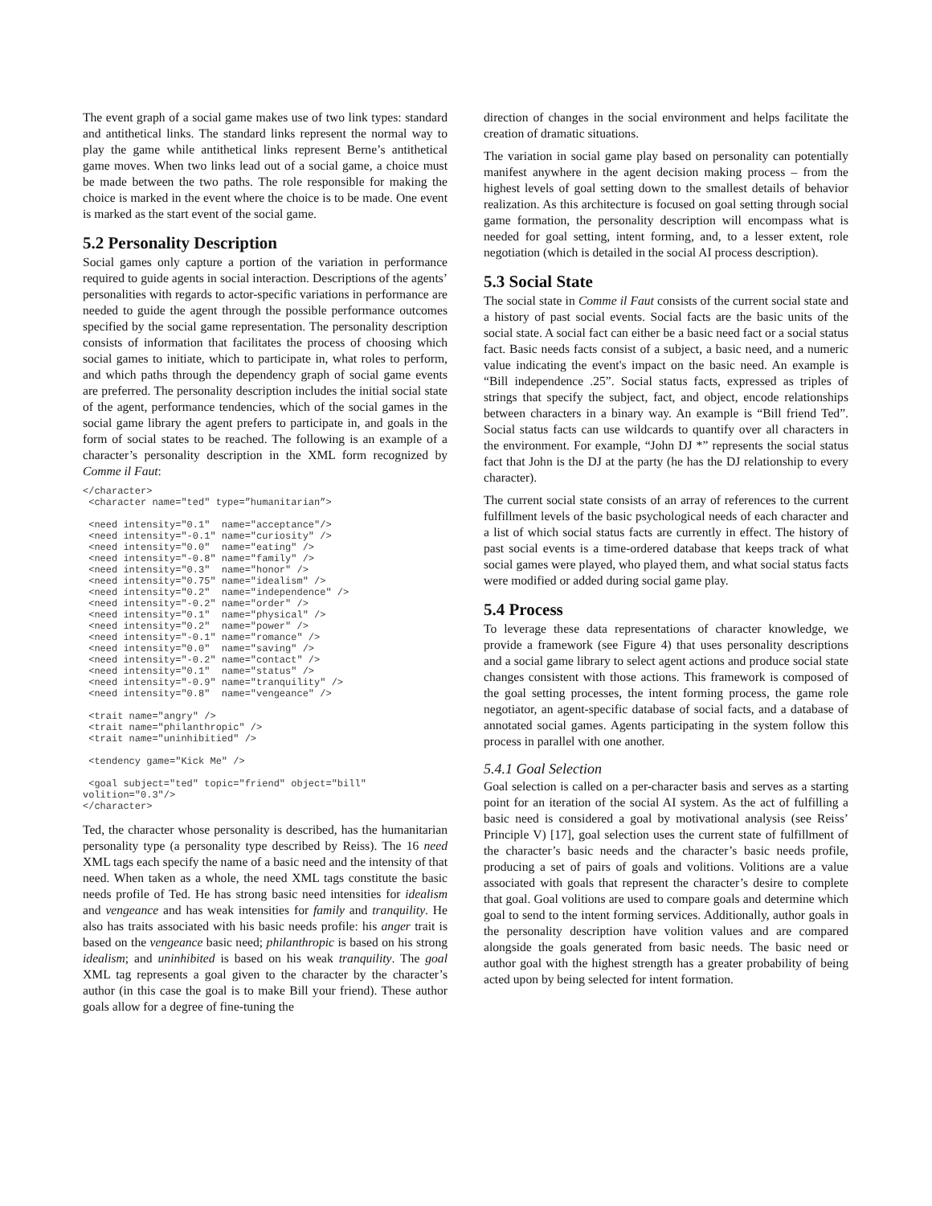The event graph of a social game makes use of two link types: standard and antithetical links. The standard links represent the normal way to play the game while antithetical links represent Berne’s antithetical game moves. When two links lead out of a social game, a choice must be made between the two paths. The role responsible for making the choice is marked in the event where the choice is to be made. One event is marked as the start event of the social game.
5.2 Personality Description
Social games only capture a portion of the variation in performance required to guide agents in social interaction. Descriptions of the agents’ personalities with regards to actor-specific variations in performance are needed to guide the agent through the possible performance outcomes specified by the social game representation. The personality description consists of information that facilitates the process of choosing which social games to initiate, which to participate in, what roles to perform, and which paths through the dependency graph of social game events are preferred. The personality description includes the initial social state of the agent, performance tendencies, which of the social games in the social game library the agent prefers to participate in, and goals in the form of social states to be reached. The following is an example of a character’s personality description in the XML form recognized by Comme il Faut:
</character>
 <character name="ted" type=”humanitarian”>

 <need intensity="0.1"  name="acceptance"/>
 <need intensity="-0.1" name="curiosity" />
 <need intensity="0.0"  name="eating" />
 <need intensity="-0.8" name="family" />
 <need intensity="0.3"  name="honor" />
 <need intensity="0.75" name="idealism" />
 <need intensity="0.2"  name="independence" />
 <need intensity="-0.2" name="order" />
 <need intensity="0.1"  name="physical" />
 <need intensity="0.2"  name="power" />
 <need intensity="-0.1" name="romance" />
 <need intensity="0.0"  name="saving" />
 <need intensity="-0.2" name="contact" />
 <need intensity="0.1"  name="status" />
 <need intensity="-0.9" name="tranquility" />
 <need intensity="0.8"  name="vengeance" />

 <trait name="angry" />
 <trait name="philanthropic" />
 <trait name="uninhibitied" />

 <tendency game="Kick Me" />

 <goal subject="ted" topic="friend" object="bill"
volition="0.3"/>
</character>
Ted, the character whose personality is described, has the humanitarian personality type (a personality type described by Reiss). The 16 need XML tags each specify the name of a basic need and the intensity of that need. When taken as a whole, the need XML tags constitute the basic needs profile of Ted. He has strong basic need intensities for idealism and vengeance and has weak intensities for family and tranquility. He also has traits associated with his basic needs profile: his anger trait is based on the vengeance basic need; philanthropic is based on his strong idealism; and uninhibited is based on his weak tranquility. The goal XML tag represents a goal given to the character by the character’s author (in this case the goal is to make Bill your friend). These author goals allow for a degree of fine-tuning the
direction of changes in the social environment and helps facilitate the creation of dramatic situations.
The variation in social game play based on personality can potentially manifest anywhere in the agent decision making process – from the highest levels of goal setting down to the smallest details of behavior realization. As this architecture is focused on goal setting through social game formation, the personality description will encompass what is needed for goal setting, intent forming, and, to a lesser extent, role negotiation (which is detailed in the social AI process description).
5.3 Social State
The social state in Comme il Faut consists of the current social state and a history of past social events. Social facts are the basic units of the social state. A social fact can either be a basic need fact or a social status fact. Basic needs facts consist of a subject, a basic need, and a numeric value indicating the event's impact on the basic need. An example is “Bill independence .25”. Social status facts, expressed as triples of strings that specify the subject, fact, and object, encode relationships between characters in a binary way. An example is “Bill friend Ted”. Social status facts can use wildcards to quantify over all characters in the environment. For example, “John DJ *” represents the social status fact that John is the DJ at the party (he has the DJ relationship to every character).
The current social state consists of an array of references to the current fulfillment levels of the basic psychological needs of each character and a list of which social status facts are currently in effect. The history of past social events is a time-ordered database that keeps track of what social games were played, who played them, and what social status facts were modified or added during social game play.
5.4 Process
To leverage these data representations of character knowledge, we provide a framework (see Figure 4) that uses personality descriptions and a social game library to select agent actions and produce social state changes consistent with those actions. This framework is composed of the goal setting processes, the intent forming process, the game role negotiator, an agent-specific database of social facts, and a database of annotated social games. Agents participating in the system follow this process in parallel with one another.
5.4.1 Goal Selection
Goal selection is called on a per-character basis and serves as a starting point for an iteration of the social AI system. As the act of fulfilling a basic need is considered a goal by motivational analysis (see Reiss’ Principle V) [17], goal selection uses the current state of fulfillment of the character’s basic needs and the character’s basic needs profile, producing a set of pairs of goals and volitions. Volitions are a value associated with goals that represent the character’s desire to complete that goal. Goal volitions are used to compare goals and determine which goal to send to the intent forming services. Additionally, author goals in the personality description have volition values and are compared alongside the goals generated from basic needs. The basic need or author goal with the highest strength has a greater probability of being acted upon by being selected for intent formation.